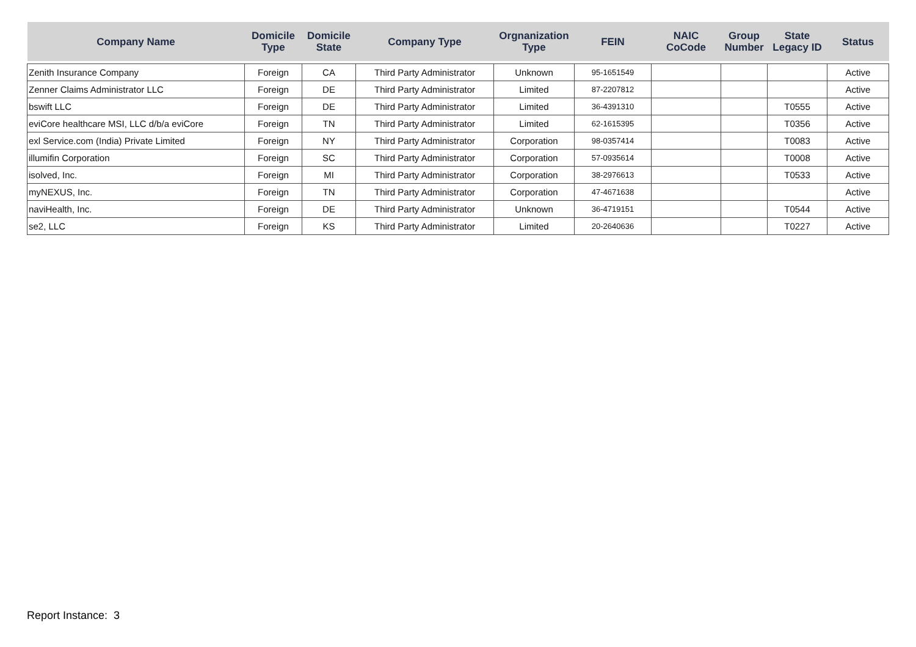| Company Name | Domicile Type | Domicile State | Company Type | Orgnanization Type | FEIN | NAIC CoCode | Group Number | State Legacy ID | Status |
| --- | --- | --- | --- | --- | --- | --- | --- | --- | --- |
| Zenith Insurance Company | Foreign | CA | Third Party Administrator | Unknown | 95-1651549 | | | | Active |
| Zenner Claims Administrator LLC | Foreign | DE | Third Party Administrator | Limited | 87-2207812 | | | | Active |
| bswift LLC | Foreign | DE | Third Party Administrator | Limited | 36-4391310 | | | T0555 | Active |
| eviCore healthcare MSI, LLC d/b/a eviCore | Foreign | TN | Third Party Administrator | Limited | 62-1615395 | | | T0356 | Active |
| exl Service.com (India) Private Limited | Foreign | NY | Third Party Administrator | Corporation | 98-0357414 | | | T0083 | Active |
| illumifin Corporation | Foreign | SC | Third Party Administrator | Corporation | 57-0935614 | | | T0008 | Active |
| isolved, Inc. | Foreign | MI | Third Party Administrator | Corporation | 38-2976613 | | | T0533 | Active |
| myNEXUS, Inc. | Foreign | TN | Third Party Administrator | Corporation | 47-4671638 | | | | Active |
| naviHealth, Inc. | Foreign | DE | Third Party Administrator | Unknown | 36-4719151 | | | T0544 | Active |
| se2, LLC | Foreign | KS | Third Party Administrator | Limited | 20-2640636 | | | T0227 | Active |
Report Instance: 3